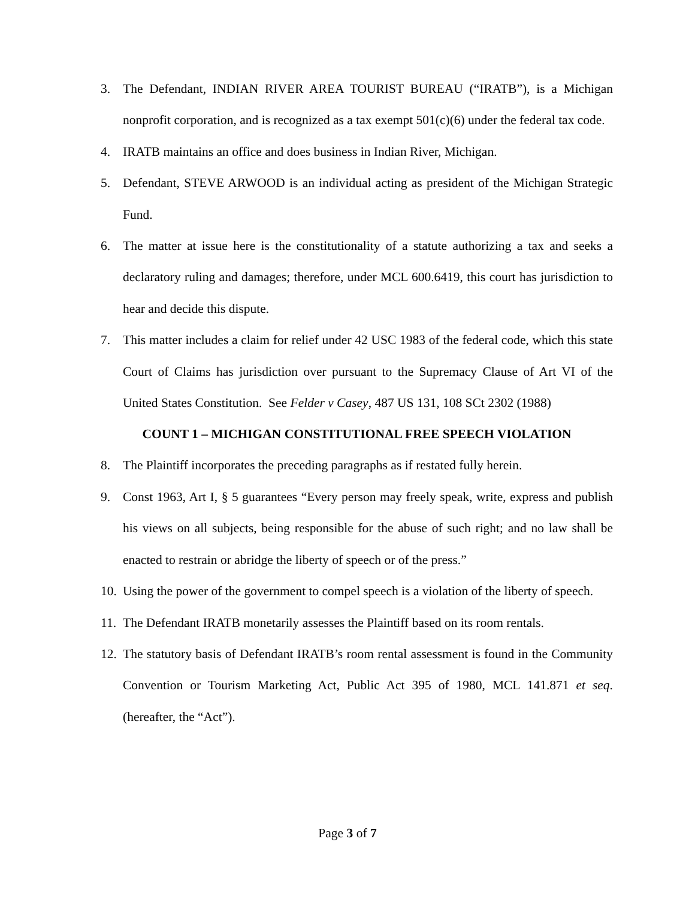3. The Defendant, INDIAN RIVER AREA TOURIST BUREAU (“IRATB”), is a Michigan nonprofit corporation, and is recognized as a tax exempt 501(c)(6) under the federal tax code.
4. IRATB maintains an office and does business in Indian River, Michigan.
5. Defendant, STEVE ARWOOD is an individual acting as president of the Michigan Strategic Fund.
6. The matter at issue here is the constitutionality of a statute authorizing a tax and seeks a declaratory ruling and damages; therefore, under MCL 600.6419, this court has jurisdiction to hear and decide this dispute.
7. This matter includes a claim for relief under 42 USC 1983 of the federal code, which this state Court of Claims has jurisdiction over pursuant to the Supremacy Clause of Art VI of the United States Constitution. See Felder v Casey, 487 US 131, 108 SCt 2302 (1988)
COUNT 1 – MICHIGAN CONSTITUTIONAL FREE SPEECH VIOLATION
8. The Plaintiff incorporates the preceding paragraphs as if restated fully herein.
9. Const 1963, Art I, § 5 guarantees “Every person may freely speak, write, express and publish his views on all subjects, being responsible for the abuse of such right; and no law shall be enacted to restrain or abridge the liberty of speech or of the press.”
10. Using the power of the government to compel speech is a violation of the liberty of speech.
11. The Defendant IRATB monetarily assesses the Plaintiff based on its room rentals.
12. The statutory basis of Defendant IRATB’s room rental assessment is found in the Community Convention or Tourism Marketing Act, Public Act 395 of 1980, MCL 141.871 et seq. (hereafter, the “Act”).
Page 3 of 7